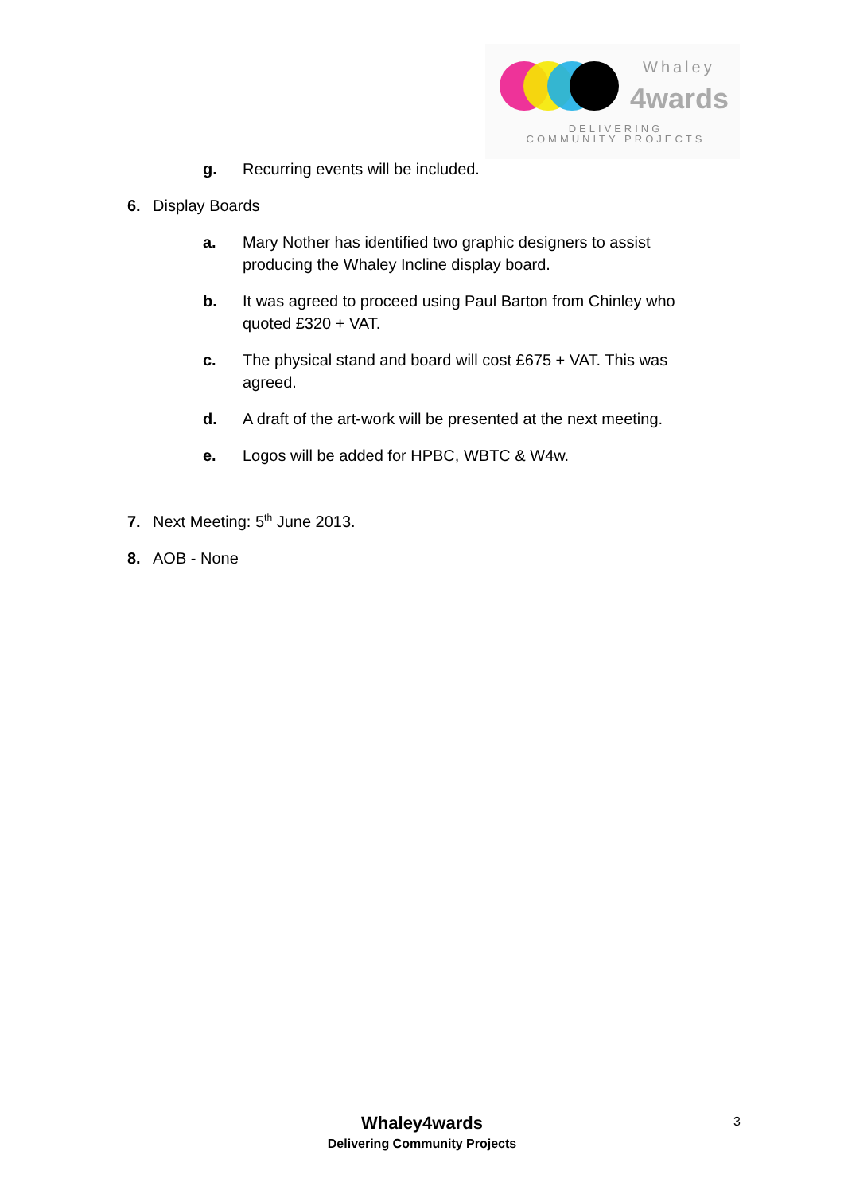Whaley
4wards
DELIVERING COMMUNITY PROJECTS
g. Recurring events will be included.
6. Display Boards
a. Mary Nother has identified two graphic designers to assist producing the Whaley Incline display board.
b. It was agreed to proceed using Paul Barton from Chinley who quoted £320 + VAT.
c. The physical stand and board will cost £675 + VAT. This was agreed.
d. A draft of the art-work will be presented at the next meeting.
e. Logos will be added for HPBC, WBTC & W4w.
7. Next Meeting: 5<sup>th</sup> June 2013.
8. AOB - None
Whaley4wards
Delivering Community Projects
3